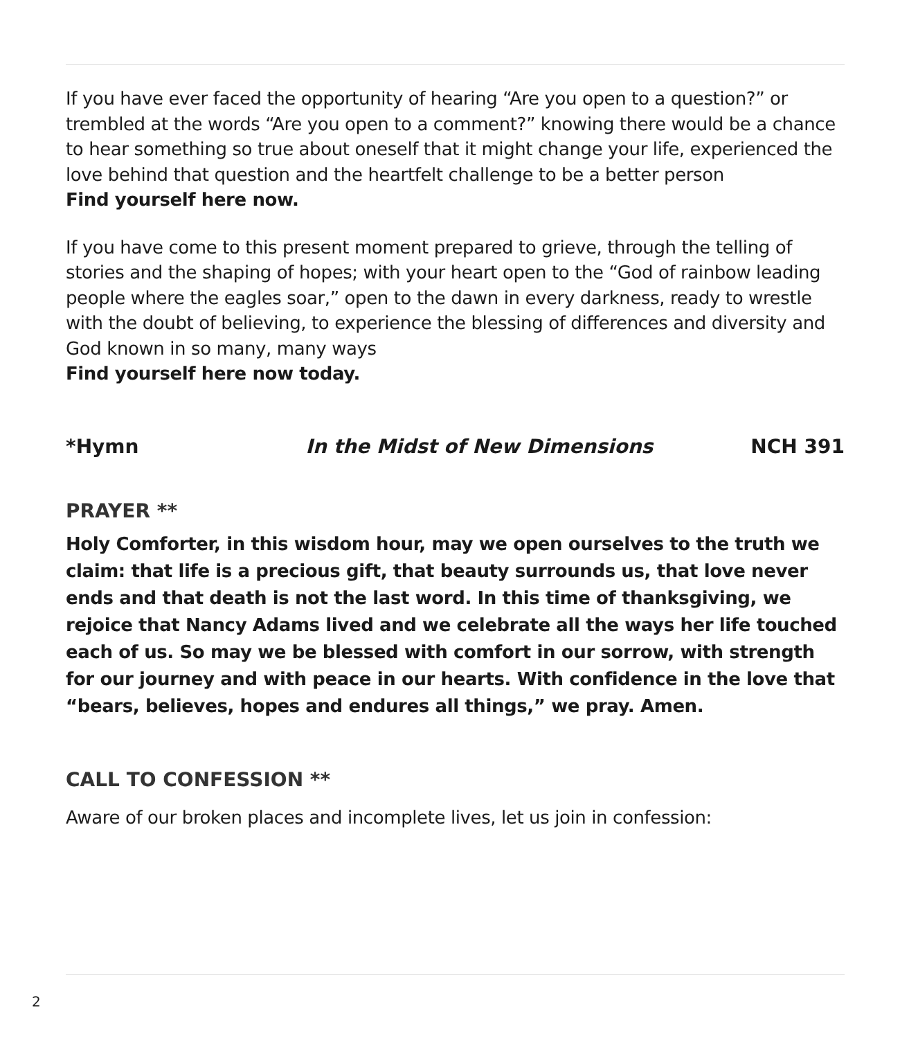If you have ever faced the opportunity of hearing “Are you open to a question?” or trembled at the words “Are you open to a comment?” knowing there would be a chance to hear something so true about oneself that it might change your life, experienced the love behind that question and the heartfelt challenge to be a better person
Find yourself here now.
If you have come to this present moment prepared to grieve, through the telling of stories and the shaping of hopes; with your heart open to the “God of rainbow leading people where the eagles soar,” open to the dawn in every darkness, ready to wrestle with the doubt of believing, to experience the blessing of differences and diversity and God known in so many, many ways
Find yourself here now today.
*Hymn In the Midst of New Dimensions NCH 391
PRAYER **
Holy Comforter, in this wisdom hour, may we open ourselves to the truth we claim: that life is a precious gift, that beauty surrounds us, that love never ends and that death is not the last word. In this time of thanksgiving, we rejoice that Nancy Adams lived and we celebrate all the ways her life touched each of us. So may we be blessed with comfort in our sorrow, with strength for our journey and with peace in our hearts. With confidence in the love that “bears, believes, hopes and endures all things,” we pray. Amen.
CALL TO CONFESSION **
Aware of our broken places and incomplete lives, let us join in confession:
2